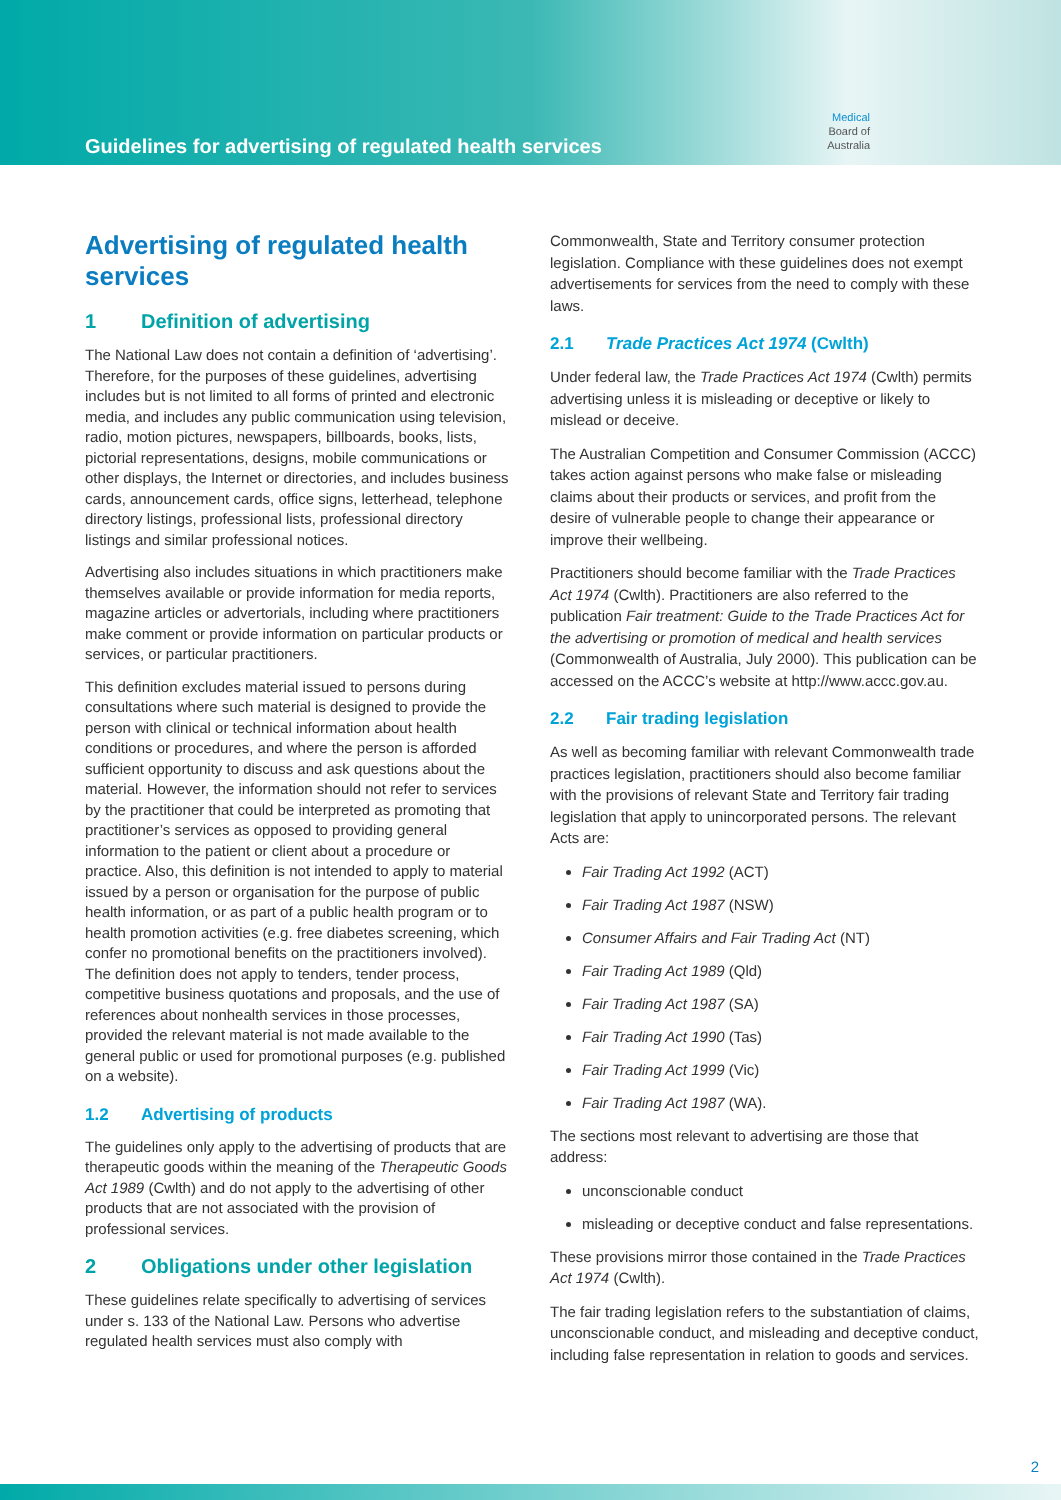Guidelines for advertising of regulated health services
Medical
Board of
Australia
Advertising of regulated health services
1 Definition of advertising
The National Law does not contain a definition of ‘advertising’. Therefore, for the purposes of these guidelines, advertising includes but is not limited to all forms of printed and electronic media, and includes any public communication using television, radio, motion pictures, newspapers, billboards, books, lists, pictorial representations, designs, mobile communications or other displays, the Internet or directories, and includes business cards, announcement cards, office signs, letterhead, telephone directory listings, professional lists, professional directory listings and similar professional notices.
Advertising also includes situations in which practitioners make themselves available or provide information for media reports, magazine articles or advertorials, including where practitioners make comment or provide information on particular products or services, or particular practitioners.
This definition excludes material issued to persons during consultations where such material is designed to provide the person with clinical or technical information about health conditions or procedures, and where the person is afforded sufficient opportunity to discuss and ask questions about the material. However, the information should not refer to services by the practitioner that could be interpreted as promoting that practitioner’s services as opposed to providing general information to the patient or client about a procedure or practice. Also, this definition is not intended to apply to material issued by a person or organisation for the purpose of public health information, or as part of a public health program or to health promotion activities (e.g. free diabetes screening, which confer no promotional benefits on the practitioners involved). The definition does not apply to tenders, tender process, competitive business quotations and proposals, and the use of references about nonhealth services in those processes, provided the relevant material is not made available to the general public or used for promotional purposes (e.g. published on a website).
1.2 Advertising of products
The guidelines only apply to the advertising of products that are therapeutic goods within the meaning of the Therapeutic Goods Act 1989 (Cwlth) and do not apply to the advertising of other products that are not associated with the provision of professional services.
2 Obligations under other legislation
These guidelines relate specifically to advertising of services under s. 133 of the National Law. Persons who advertise regulated health services must also comply with
Commonwealth, State and Territory consumer protection legislation. Compliance with these guidelines does not exempt advertisements for services from the need to comply with these laws.
2.1 Trade Practices Act 1974 (Cwlth)
Under federal law, the Trade Practices Act 1974 (Cwlth) permits advertising unless it is misleading or deceptive or likely to mislead or deceive.
The Australian Competition and Consumer Commission (ACCC) takes action against persons who make false or misleading claims about their products or services, and profit from the desire of vulnerable people to change their appearance or improve their wellbeing.
Practitioners should become familiar with the Trade Practices Act 1974 (Cwlth). Practitioners are also referred to the publication Fair treatment: Guide to the Trade Practices Act for the advertising or promotion of medical and health services (Commonwealth of Australia, July 2000). This publication can be accessed on the ACCC’s website at http://www.accc.gov.au.
2.2 Fair trading legislation
As well as becoming familiar with relevant Commonwealth trade practices legislation, practitioners should also become familiar with the provisions of relevant State and Territory fair trading legislation that apply to unincorporated persons. The relevant Acts are:
Fair Trading Act 1992 (ACT)
Fair Trading Act 1987 (NSW)
Consumer Affairs and Fair Trading Act (NT)
Fair Trading Act 1989 (Qld)
Fair Trading Act 1987 (SA)
Fair Trading Act 1990 (Tas)
Fair Trading Act 1999 (Vic)
Fair Trading Act 1987 (WA).
The sections most relevant to advertising are those that address:
unconscionable conduct
misleading or deceptive conduct and false representations.
These provisions mirror those contained in the Trade Practices Act 1974 (Cwlth).
The fair trading legislation refers to the substantiation of claims, unconscionable conduct, and misleading and deceptive conduct, including false representation in relation to goods and services.
2